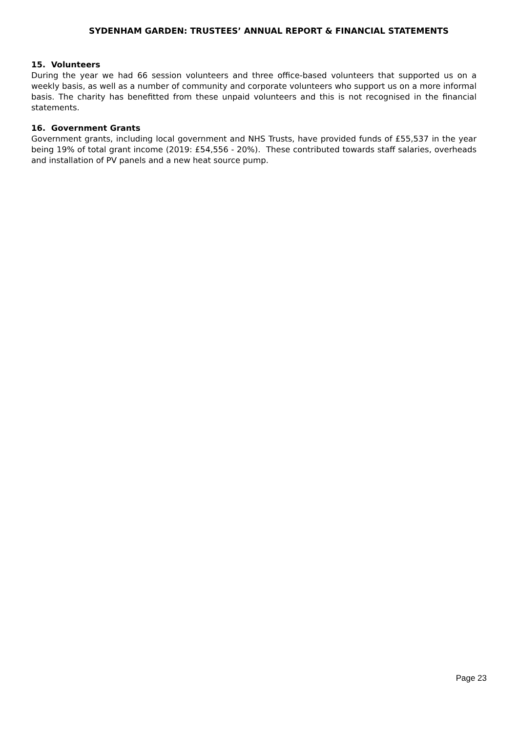SYDENHAM GARDEN: TRUSTEES’ ANNUAL REPORT & FINANCIAL STATEMENTS
15. Volunteers
During the year we had 66 session volunteers and three office-based volunteers that supported us on a weekly basis, as well as a number of community and corporate volunteers who support us on a more informal basis. The charity has benefitted from these unpaid volunteers and this is not recognised in the financial statements.
16. Government Grants
Government grants, including local government and NHS Trusts, have provided funds of £55,537 in the year being 19% of total grant income (2019: £54,556 - 20%). These contributed towards staff salaries, overheads and installation of PV panels and a new heat source pump.
Page 23